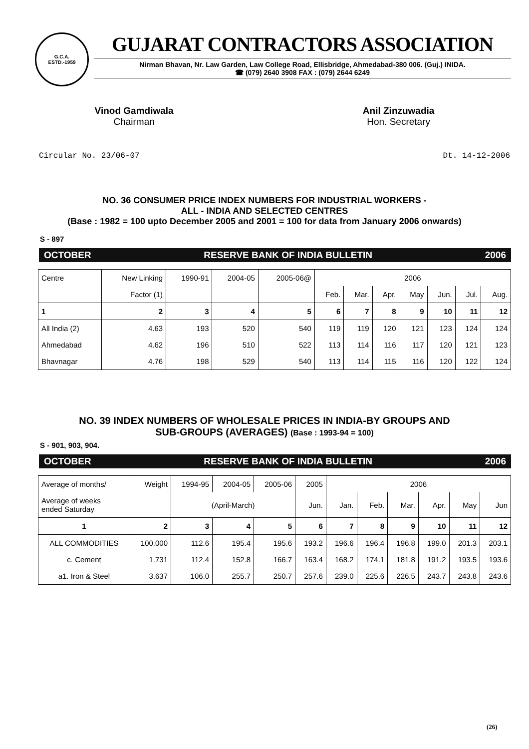G.C.A.
ESTD.-1959
GUJARAT CONTRACTORS ASSOCIATION
Nirman Bhavan, Nr. Law Garden, Law College Road, Ellisbridge, Ahmedabad-380 006. (Guj.) INIDA.
☎ (079) 2640 3908 FAX : (079) 2644 6249
Vinod Gamdiwala
Chairman
Anil Zinzuwadia
Hon. Secretary
Circular No. 23/06-07 Dt. 14-12-2006
NO. 36 CONSUMER PRICE INDEX NUMBERS FOR INDUSTRIAL WORKERS -
ALL - INDIA AND SELECTED CENTRES
(Base : 1982 = 100 upto December 2005 and 2001 = 100 for data from January 2006 onwards)
S - 897
OCTOBER RESERVE BANK OF INDIA BULLETIN 2006
| Centre | New Linking | 1990-91 | 2004-05 | 2005-06@ | 2006 | | | | | | |
| | Factor (1) | | | | Feb. | Mar. | Apr. | May | Jun. | Jul. | Aug. |
| 1 | 2 | 3 | 4 | 5 | 6 | 7 | 8 | 9 | 10 | 11 | 12 |
| All India (2) | 4.63 | 193 | 520 | 540 | 119 | 119 | 120 | 121 | 123 | 124 | 124 |
| Ahmedabad | 4.62 | 196 | 510 | 522 | 113 | 114 | 116 | 117 | 120 | 121 | 123 |
| Bhavnagar | 4.76 | 198 | 529 | 540 | 113 | 114 | 115 | 116 | 120 | 122 | 124 |
NO. 39 INDEX NUMBERS OF WHOLESALE PRICES IN INDIA-BY GROUPS AND
SUB-GROUPS (AVERAGES) (Base : 1993-94 = 100)
S - 901, 903, 904.
OCTOBER RESERVE BANK OF INDIA BULLETIN 2006
| Average of months/ | Weight | 1994-95 | 2004-05 | 2005-06 | 2005 | 2006 | | | | | |
| Average of weeks ended Saturday | | (April-March) | | | Jun. | Jan. | Feb. | Mar. | Apr. | May | Jun |
| 1 | 2 | 3 | 4 | 5 | 6 | 7 | 8 | 9 | 10 | 11 | 12 |
| ALL COMMODITIES | 100.000 | 112.6 | 195.4 | 195.6 | 193.2 | 196.6 | 196.4 | 196.8 | 199.0 | 201.3 | 203.1 |
| c. Cement | 1.731 | 112.4 | 152.8 | 166.7 | 163.4 | 168.2 | 174.1 | 181.8 | 191.2 | 193.5 | 193.6 |
| a1. Iron & Steel | 3.637 | 106.0 | 255.7 | 250.7 | 257.6 | 239.0 | 225.6 | 226.5 | 243.7 | 243.8 | 243.6 |
(26)